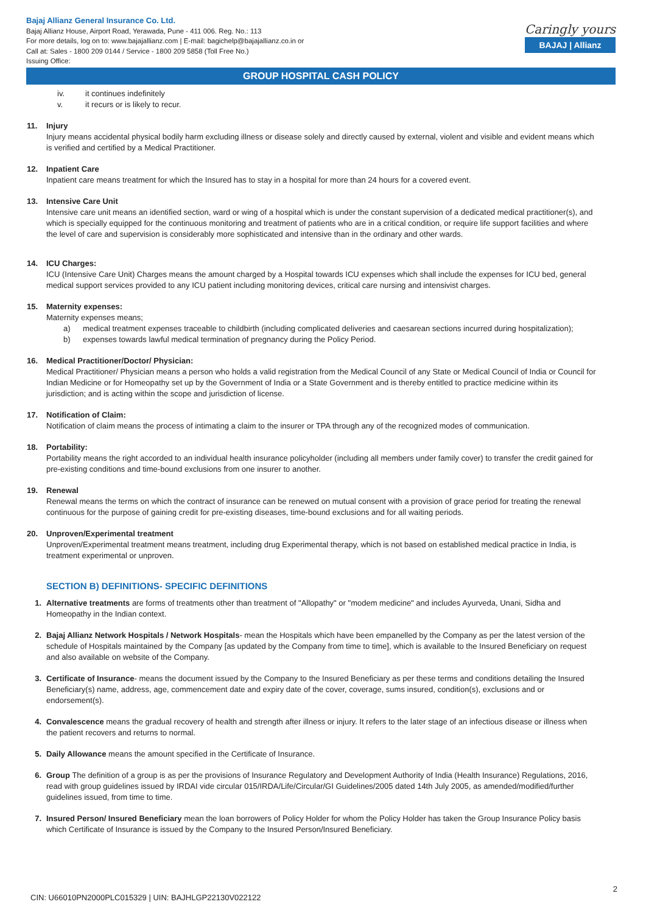Bajaj Allianz General Insurance Co. Ltd.
Bajaj Allianz House, Airport Road, Yerawada, Pune - 411 006. Reg. No.: 113
For more details, log on to: www.bajajallianz.com | E-mail: bagichelp@bajajallianz.co.in or
Call at: Sales - 1800 209 0144 / Service - 1800 209 5858 (Toll Free No.)
Issuing Office:
Caringly yours
BAJAJ | Allianz
GROUP HOSPITAL CASH POLICY
iv. it continues indefinitely
v. it recurs or is likely to recur.
11. Injury
Injury means accidental physical bodily harm excluding illness or disease solely and directly caused by external, violent and visible and evident means which is verified and certified by a Medical Practitioner.
12. Inpatient Care
Inpatient care means treatment for which the Insured has to stay in a hospital for more than 24 hours for a covered event.
13. Intensive Care Unit
Intensive care unit means an identified section, ward or wing of a hospital which is under the constant supervision of a dedicated medical practitioner(s), and which is specially equipped for the continuous monitoring and treatment of patients who are in a critical condition, or require life support facilities and where the level of care and supervision is considerably more sophisticated and intensive than in the ordinary and other wards.
14. ICU Charges:
ICU (Intensive Care Unit) Charges means the amount charged by a Hospital towards ICU expenses which shall include the expenses for ICU bed, general medical support services provided to any ICU patient including monitoring devices, critical care nursing and intensivist charges.
15. Maternity expenses:
Maternity expenses means;
a) medical treatment expenses traceable to childbirth (including complicated deliveries and caesarean sections incurred during hospitalization);
b) expenses towards lawful medical termination of pregnancy during the Policy Period.
16. Medical Practitioner/Doctor/ Physician:
Medical Practitioner/ Physician means a person who holds a valid registration from the Medical Council of any State or Medical Council of India or Council for Indian Medicine or for Homeopathy set up by the Government of India or a State Government and is thereby entitled to practice medicine within its jurisdiction; and is acting within the scope and jurisdiction of license.
17. Notification of Claim:
Notification of claim means the process of intimating a claim to the insurer or TPA through any of the recognized modes of communication.
18. Portability:
Portability means the right accorded to an individual health insurance policyholder (including all members under family cover) to transfer the credit gained for pre-existing conditions and time-bound exclusions from one insurer to another.
19. Renewal
Renewal means the terms on which the contract of insurance can be renewed on mutual consent with a provision of grace period for treating the renewal continuous for the purpose of gaining credit for pre-existing diseases, time-bound exclusions and for all waiting periods.
20. Unproven/Experimental treatment
Unproven/Experimental treatment means treatment, including drug Experimental therapy, which is not based on established medical practice in India, is treatment experimental or unproven.
SECTION B) DEFINITIONS- SPECIFIC DEFINITIONS
1. Alternative treatments are forms of treatments other than treatment of "Allopathy" or "modem medicine" and includes Ayurveda, Unani, Sidha and Homeopathy in the Indian context.
2. Bajaj Allianz Network Hospitals / Network Hospitals- mean the Hospitals which have been empanelled by the Company as per the latest version of the schedule of Hospitals maintained by the Company [as updated by the Company from time to time], which is available to the Insured Beneficiary on request and also available on website of the Company.
3. Certificate of Insurance- means the document issued by the Company to the Insured Beneficiary as per these terms and conditions detailing the Insured Beneficiary(s) name, address, age, commencement date and expiry date of the cover, coverage, sums insured, condition(s), exclusions and or endorsement(s).
4. Convalescence means the gradual recovery of health and strength after illness or injury. It refers to the later stage of an infectious disease or illness when the patient recovers and returns to normal.
5. Daily Allowance means the amount specified in the Certificate of Insurance.
6. Group The definition of a group is as per the provisions of Insurance Regulatory and Development Authority of India (Health Insurance) Regulations, 2016, read with group guidelines issued by IRDAI vide circular 015/IRDA/Life/Circular/GI Guidelines/2005 dated 14th July 2005, as amended/modified/further guidelines issued, from time to time.
7. Insured Person/ Insured Beneficiary mean the loan borrowers of Policy Holder for whom the Policy Holder has taken the Group Insurance Policy basis which Certificate of Insurance is issued by the Company to the Insured Person/Insured Beneficiary.
2
CIN: U66010PN2000PLC015329 | UIN: BAJHLGP22130V022122